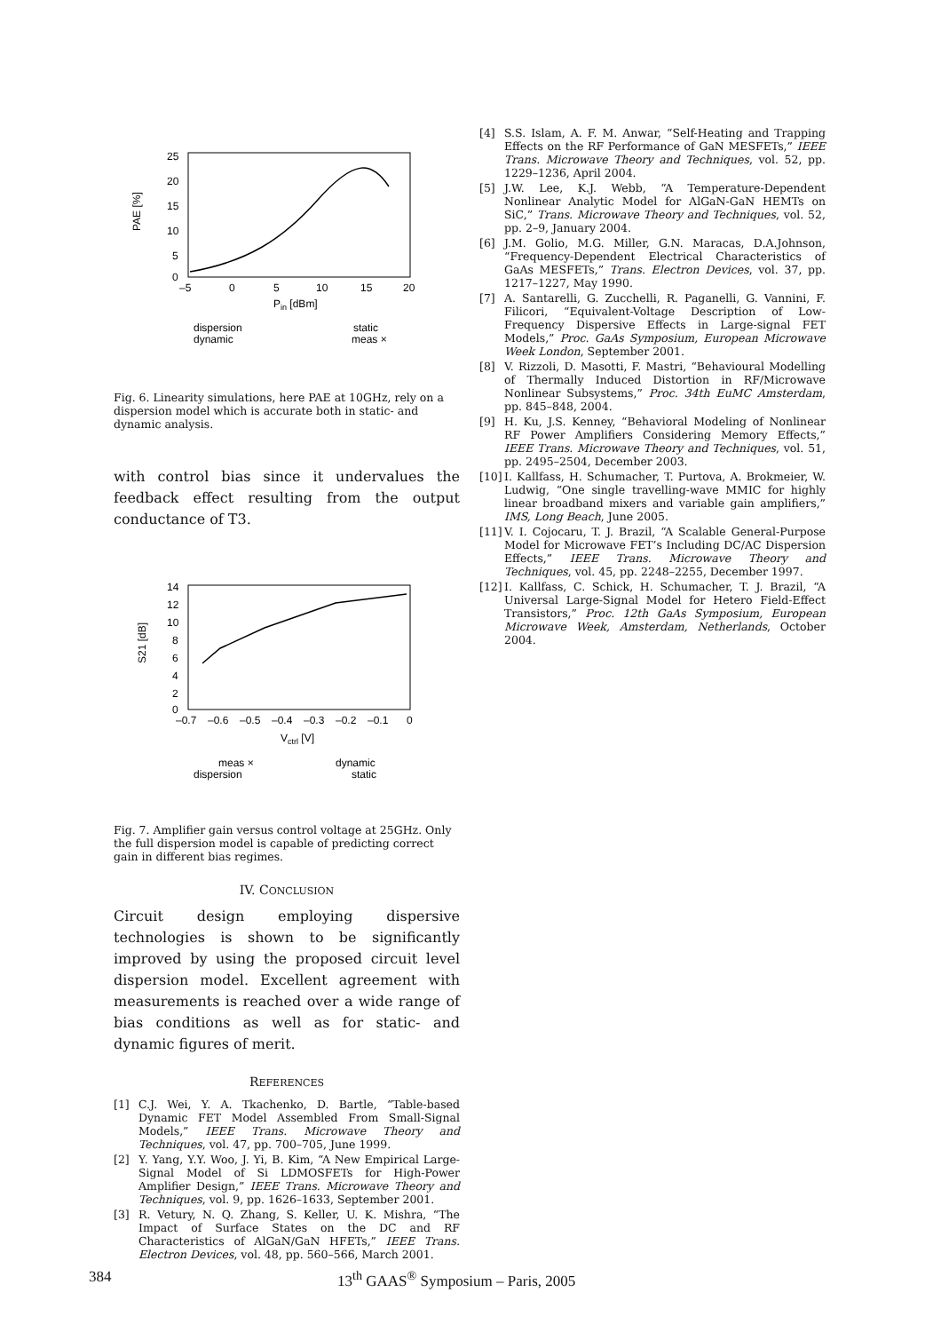25
20
15
10
5
0
–5
0
5
10
15
20
Pin [dBm]
PAE [%]
dispersion
dynamic
static
meas ×
Fig. 6. Linearity simulations, here PAE at 10GHz, rely on a dispersion model which is accurate both in static- and dynamic analysis.
with control bias since it undervalues the feedback effect resulting from the output conductance of T3.
14
12
10
8
6
4
2
0
–0.7
–0.6
–0.5
–0.4
–0.3
–0.2
–0.1
0
Vctrl [V]
S21 [dB]
meas ×
dispersion
dynamic
static
Fig. 7. Amplifier gain versus control voltage at 25GHz. Only the full dispersion model is capable of predicting correct gain in different bias regimes.
IV. CONCLUSION
Circuit design employing dispersive technologies is shown to be significantly improved by using the proposed circuit level dispersion model. Excellent agreement with measurements is reached over a wide range of bias conditions as well as for static- and dynamic figures of merit.
REFERENCES
[1] C.J. Wei, Y. A. Tkachenko, D. Bartle, “Table-based Dynamic FET Model Assembled From Small-Signal Models,” IEEE Trans. Microwave Theory and Techniques, vol. 47, pp. 700–705, June 1999.
[2] Y. Yang, Y.Y. Woo, J. Yi, B. Kim, “A New Empirical Large-Signal Model of Si LDMOSFETs for High-Power Amplifier Design,” IEEE Trans. Microwave Theory and Techniques, vol. 9, pp. 1626–1633, September 2001.
[3] R. Vetury, N. Q. Zhang, S. Keller, U. K. Mishra, “The Impact of Surface States on the DC and RF Characteristics of AlGaN/GaN HFETs,” IEEE Trans. Electron Devices, vol. 48, pp. 560–566, March 2001.
[4] S.S. Islam, A. F. M. Anwar, “Self-Heating and Trapping Effects on the RF Performance of GaN MESFETs,” IEEE Trans. Microwave Theory and Techniques, vol. 52, pp. 1229–1236, April 2004.
[5] J.W. Lee, K.J. Webb, “A Temperature-Dependent Nonlinear Analytic Model for AlGaN-GaN HEMTs on SiC,” Trans. Microwave Theory and Techniques, vol. 52, pp. 2–9, January 2004.
[6] J.M. Golio, M.G. Miller, G.N. Maracas, D.A.Johnson, “Frequency-Dependent Electrical Characteristics of GaAs MESFETs,” Trans. Electron Devices, vol. 37, pp. 1217–1227, May 1990.
[7] A. Santarelli, G. Zucchelli, R. Paganelli, G. Vannini, F. Filicori, “Equivalent-Voltage Description of Low-Frequency Dispersive Effects in Large-signal FET Models,” Proc. GaAs Symposium, European Microwave Week London, September 2001.
[8] V. Rizzoli, D. Masotti, F. Mastri, “Behavioural Modelling of Thermally Induced Distortion in RF/Microwave Nonlinear Subsystems,” Proc. 34th EuMC Amsterdam, pp. 845–848, 2004.
[9] H. Ku, J.S. Kenney, “Behavioral Modeling of Nonlinear RF Power Amplifiers Considering Memory Effects,” IEEE Trans. Microwave Theory and Techniques, vol. 51, pp. 2495–2504, December 2003.
[10] I. Kallfass, H. Schumacher, T. Purtova, A. Brokmeier, W. Ludwig, “One single travelling-wave MMIC for highly linear broadband mixers and variable gain amplifiers,” IMS, Long Beach, June 2005.
[11] V. I. Cojocaru, T. J. Brazil, “A Scalable General-Purpose Model for Microwave FET’s Including DC/AC Dispersion Effects,” IEEE Trans. Microwave Theory and Techniques, vol. 45, pp. 2248–2255, December 1997.
[12] I. Kallfass, C. Schick, H. Schumacher, T. J. Brazil, “A Universal Large-Signal Model for Hetero Field-Effect Transistors,” Proc. 12th GaAs Symposium, European Microwave Week, Amsterdam, Netherlands, October 2004.
384 13<sup>th</sup> GAAS<sup>®</sup> Symposium – Paris, 2005